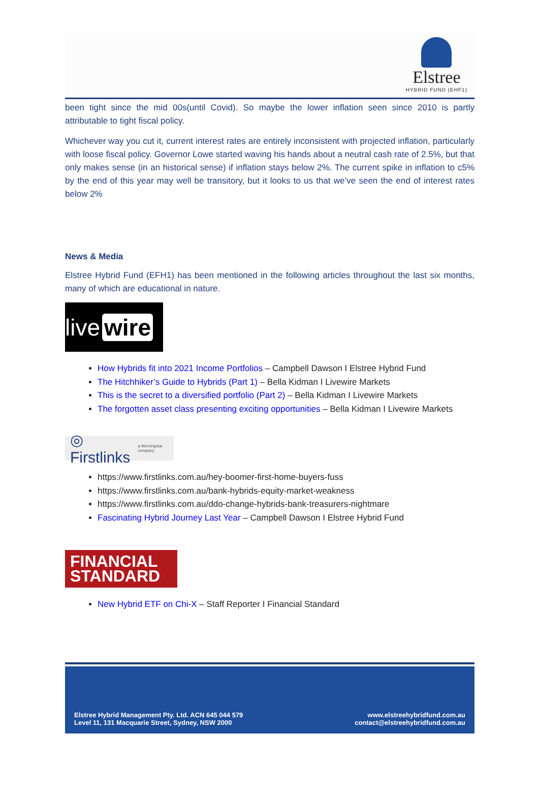Elstree
HYBRID FUND (EHF1)
been tight since the mid 00s(until Covid). So maybe the lower inflation seen since 2010 is partly attributable to tight fiscal policy.
Whichever way you cut it, current interest rates are entirely inconsistent with projected inflation, particularly with loose fiscal policy. Governor Lowe started waving his hands about a neutral cash rate of 2.5%, but that only makes sense (in an historical sense) if inflation stays below 2%. The current spike in inflation to c5% by the end of this year may well be transitory, but it looks to us that we’ve seen the end of interest rates below 2%
News & Media
Elstree Hybrid Fund (EFH1) has been mentioned in the following articles throughout the last six months, many of which are educational in nature.
live wire
How Hybrids fit into 2021 Income Portfolios – Campbell Dawson I Elstree Hybrid Fund
The Hitchhiker’s Guide to Hybrids (Part 1) – Bella Kidman I Livewire Markets
This is the secret to a diversified portfolio (Part 2) – Bella Kidman I Livewire Markets
The forgotten asset class presenting exciting opportunities – Bella Kidman I Livewire Markets
◎ Firstlinks a Morningstar company
https://www.firstlinks.com.au/hey-boomer-first-home-buyers-fuss
https://www.firstlinks.com.au/bank-hybrids-equity-market-weakness
https://www.firstlinks.com.au/ddo-change-hybrids-bank-treasurers-nightmare
Fascinating Hybrid Journey Last Year – Campbell Dawson I Elstree Hybrid Fund
FINANCIAL
STANDARD
New Hybrid ETF on Chi-X – Staff Reporter I Financial Standard
Elstree Hybrid Management Pty. Ltd. ACN 645 044 579
Level 11, 131 Macquarie Street, Sydney, NSW 2000 www.elstreehybridfund.com.au
contact@elstreehybridfund.com.au